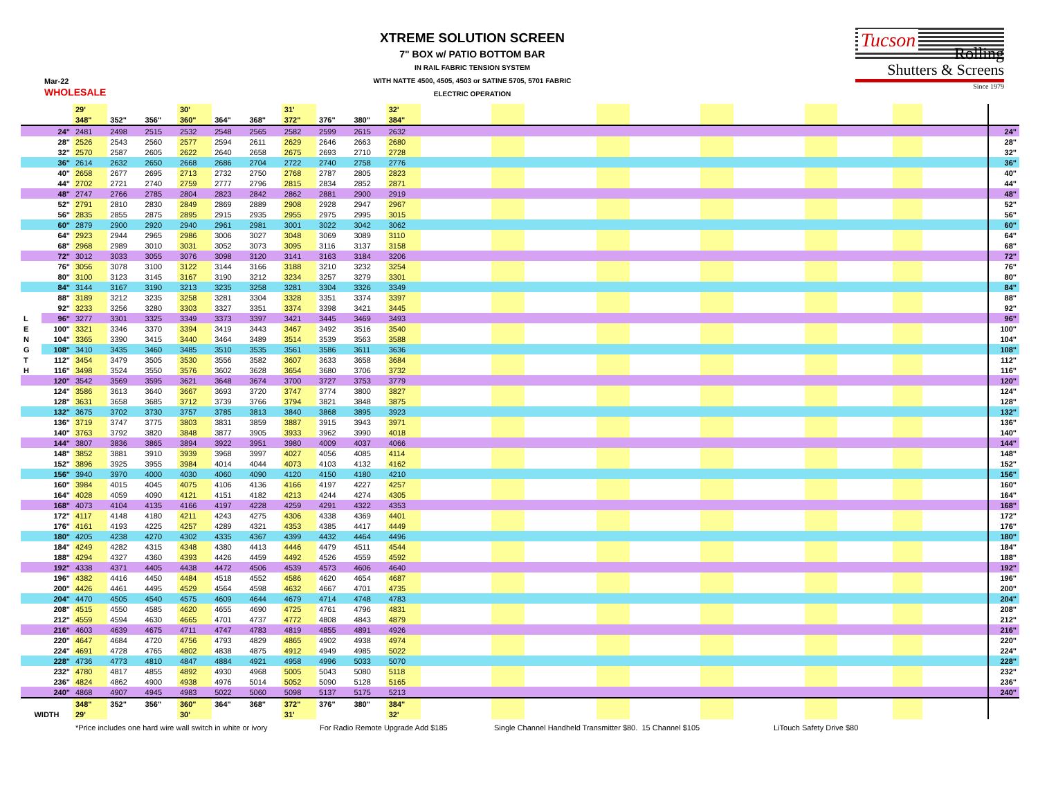Mar-22
WHOLESALE
XTREME SOLUTION SCREEN
7" BOX w/ PATIO BOTTOM BAR
IN RAIL FABRIC TENSION SYSTEM
WITH NATTE 4500, 4505, 4503 or SATINE 5705, 5701 FABRIC
ELECTRIC OPERATION
Tucson
Rolling
Shutters & Screens
Since 1979
| | | 29' | | | 30' | | | 31' | | | 32' | | |
| --- | --- | --- | --- | --- | --- | --- | --- | --- | --- | --- | --- | --- | --- |
| | | 348" | 352" | 356" | 360" | 364" | 368" | 372" | 376" | 380" | 384" | | |
| | 24" | 2481 | 2498 | 2515 | 2532 | 2548 | 2565 | 2582 | 2599 | 2615 | 2632 | | 24" |
| | 28" | 2526 | 2543 | 2560 | 2577 | 2594 | 2611 | 2629 | 2646 | 2663 | 2680 | | 28" |
| | 32" | 2570 | 2587 | 2605 | 2622 | 2640 | 2658 | 2675 | 2693 | 2710 | 2728 | | 32" |
| | 36" | 2614 | 2632 | 2650 | 2668 | 2686 | 2704 | 2722 | 2740 | 2758 | 2776 | | 36" |
| | 40" | 2658 | 2677 | 2695 | 2713 | 2732 | 2750 | 2768 | 2787 | 2805 | 2823 | | 40" |
| | 44" | 2702 | 2721 | 2740 | 2759 | 2777 | 2796 | 2815 | 2834 | 2852 | 2871 | | 44" |
| | 48" | 2747 | 2766 | 2785 | 2804 | 2823 | 2842 | 2862 | 2881 | 2900 | 2919 | | 48" |
| | 52" | 2791 | 2810 | 2830 | 2849 | 2869 | 2889 | 2908 | 2928 | 2947 | 2967 | | 52" |
| | 56" | 2835 | 2855 | 2875 | 2895 | 2915 | 2935 | 2955 | 2975 | 2995 | 3015 | | 56" |
| | 60" | 2879 | 2900 | 2920 | 2940 | 2961 | 2981 | 3001 | 3022 | 3042 | 3062 | | 60" |
| | 64" | 2923 | 2944 | 2965 | 2986 | 3006 | 3027 | 3048 | 3069 | 3089 | 3110 | | 64" |
| | 68" | 2968 | 2989 | 3010 | 3031 | 3052 | 3073 | 3095 | 3116 | 3137 | 3158 | | 68" |
| | 72" | 3012 | 3033 | 3055 | 3076 | 3098 | 3120 | 3141 | 3163 | 3184 | 3206 | | 72" |
| | 76" | 3056 | 3078 | 3100 | 3122 | 3144 | 3166 | 3188 | 3210 | 3232 | 3254 | | 76" |
| | 80" | 3100 | 3123 | 3145 | 3167 | 3190 | 3212 | 3234 | 3257 | 3279 | 3301 | | 80" |
| | 84" | 3144 | 3167 | 3190 | 3213 | 3235 | 3258 | 3281 | 3304 | 3326 | 3349 | | 84" |
| | 88" | 3189 | 3212 | 3235 | 3258 | 3281 | 3304 | 3328 | 3351 | 3374 | 3397 | | 88" |
| | 92" | 3233 | 3256 | 3280 | 3303 | 3327 | 3351 | 3374 | 3398 | 3421 | 3445 | | 92" |
| L | 96" | 3277 | 3301 | 3325 | 3349 | 3373 | 3397 | 3421 | 3445 | 3469 | 3493 | | 96" |
| E | 100" | 3321 | 3346 | 3370 | 3394 | 3419 | 3443 | 3467 | 3492 | 3516 | 3540 | | 100" |
| N | 104" | 3365 | 3390 | 3415 | 3440 | 3464 | 3489 | 3514 | 3539 | 3563 | 3588 | | 104" |
| G | 108" | 3410 | 3435 | 3460 | 3485 | 3510 | 3535 | 3561 | 3586 | 3611 | 3636 | | 108" |
| T | 112" | 3454 | 3479 | 3505 | 3530 | 3556 | 3582 | 3607 | 3633 | 3658 | 3684 | | 112" |
| H | 116" | 3498 | 3524 | 3550 | 3576 | 3602 | 3628 | 3654 | 3680 | 3706 | 3732 | | 116" |
| | 120" | 3542 | 3569 | 3595 | 3621 | 3648 | 3674 | 3700 | 3727 | 3753 | 3779 | | 120" |
| | 124" | 3586 | 3613 | 3640 | 3667 | 3693 | 3720 | 3747 | 3774 | 3800 | 3827 | | 124" |
| | 128" | 3631 | 3658 | 3685 | 3712 | 3739 | 3766 | 3794 | 3821 | 3848 | 3875 | | 128" |
| | 132" | 3675 | 3702 | 3730 | 3757 | 3785 | 3813 | 3840 | 3868 | 3895 | 3923 | | 132" |
| | 136" | 3719 | 3747 | 3775 | 3803 | 3831 | 3859 | 3887 | 3915 | 3943 | 3971 | | 136" |
| | 140" | 3763 | 3792 | 3820 | 3848 | 3877 | 3905 | 3933 | 3962 | 3990 | 4018 | | 140" |
| | 144" | 3807 | 3836 | 3865 | 3894 | 3922 | 3951 | 3980 | 4009 | 4037 | 4066 | | 144" |
| | 148" | 3852 | 3881 | 3910 | 3939 | 3968 | 3997 | 4027 | 4056 | 4085 | 4114 | | 148" |
| | 152" | 3896 | 3925 | 3955 | 3984 | 4014 | 4044 | 4073 | 4103 | 4132 | 4162 | | 152" |
| | 156" | 3940 | 3970 | 4000 | 4030 | 4060 | 4090 | 4120 | 4150 | 4180 | 4210 | | 156" |
| | 160" | 3984 | 4015 | 4045 | 4075 | 4106 | 4136 | 4166 | 4197 | 4227 | 4257 | | 160" |
| | 164" | 4028 | 4059 | 4090 | 4121 | 4151 | 4182 | 4213 | 4244 | 4274 | 4305 | | 164" |
| | 168" | 4073 | 4104 | 4135 | 4166 | 4197 | 4228 | 4259 | 4291 | 4322 | 4353 | | 168" |
| | 172" | 4117 | 4148 | 4180 | 4211 | 4243 | 4275 | 4306 | 4338 | 4369 | 4401 | | 172" |
| | 176" | 4161 | 4193 | 4225 | 4257 | 4289 | 4321 | 4353 | 4385 | 4417 | 4449 | | 176" |
| | 180" | 4205 | 4238 | 4270 | 4302 | 4335 | 4367 | 4399 | 4432 | 4464 | 4496 | | 180" |
| | 184" | 4249 | 4282 | 4315 | 4348 | 4380 | 4413 | 4446 | 4479 | 4511 | 4544 | | 184" |
| | 188" | 4294 | 4327 | 4360 | 4393 | 4426 | 4459 | 4492 | 4526 | 4559 | 4592 | | 188" |
| | 192" | 4338 | 4371 | 4405 | 4438 | 4472 | 4506 | 4539 | 4573 | 4606 | 4640 | | 192" |
| | 196" | 4382 | 4416 | 4450 | 4484 | 4518 | 4552 | 4586 | 4620 | 4654 | 4687 | | 196" |
| | 200" | 4426 | 4461 | 4495 | 4529 | 4564 | 4598 | 4632 | 4667 | 4701 | 4735 | | 200" |
| | 204" | 4470 | 4505 | 4540 | 4575 | 4609 | 4644 | 4679 | 4714 | 4748 | 4783 | | 204" |
| | 208" | 4515 | 4550 | 4585 | 4620 | 4655 | 4690 | 4725 | 4761 | 4796 | 4831 | | 208" |
| | 212" | 4559 | 4594 | 4630 | 4665 | 4701 | 4737 | 4772 | 4808 | 4843 | 4879 | | 212" |
| | 216" | 4603 | 4639 | 4675 | 4711 | 4747 | 4783 | 4819 | 4855 | 4891 | 4926 | | 216" |
| | 220" | 4647 | 4684 | 4720 | 4756 | 4793 | 4829 | 4865 | 4902 | 4938 | 4974 | | 220" |
| | 224" | 4691 | 4728 | 4765 | 4802 | 4838 | 4875 | 4912 | 4949 | 4985 | 5022 | | 224" |
| | 228" | 4736 | 4773 | 4810 | 4847 | 4884 | 4921 | 4958 | 4996 | 5033 | 5070 | | 228" |
| | 232" | 4780 | 4817 | 4855 | 4892 | 4930 | 4968 | 5005 | 5043 | 5080 | 5118 | | 232" |
| | 236" | 4824 | 4862 | 4900 | 4938 | 4976 | 5014 | 5052 | 5090 | 5128 | 5165 | | 236" |
| | 240" | 4868 | 4907 | 4945 | 4983 | 5022 | 5060 | 5098 | 5137 | 5175 | 5213 | | 240" |
| | | 348" | 352" | 356" | 360" | 364" | 368" | 372" | 376" | 380" | 384" | | |
| WIDTH | | 29' | | | 30' | | | 31' | | | 32' | | |
*Price includes one hard wire wall switch in white or ivory For Radio Remote Upgrade Add $185 Single Channel Handheld Transmitter $80. 15 Channel $105 LiTouch Safety Drive $80